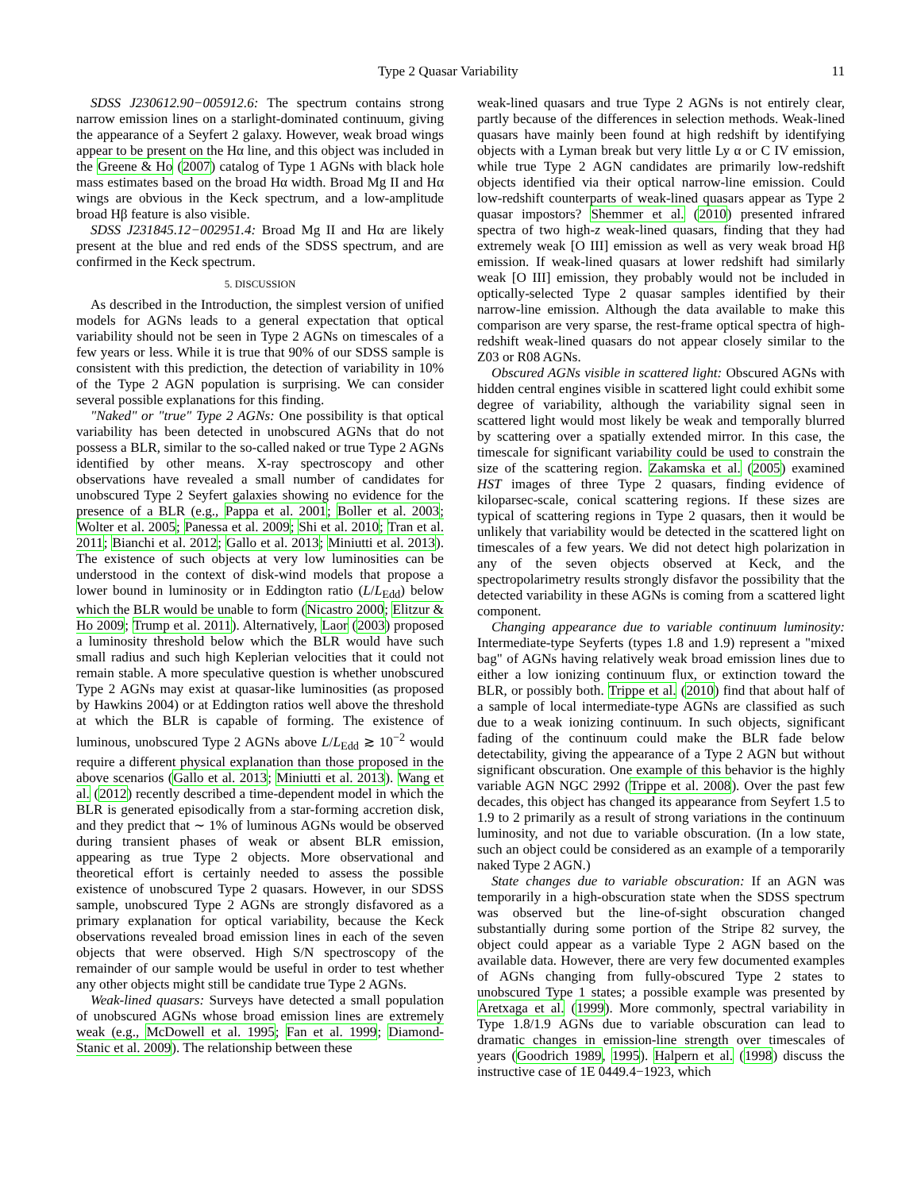Type 2 Quasar Variability 11
SDSS J230612.90−005912.6: The spectrum contains strong narrow emission lines on a starlight-dominated continuum, giving the appearance of a Seyfert 2 galaxy. However, weak broad wings appear to be present on the Hα line, and this object was included in the Greene & Ho (2007) catalog of Type 1 AGNs with black hole mass estimates based on the broad Hα width. Broad Mg II and Hα wings are obvious in the Keck spectrum, and a low-amplitude broad Hβ feature is also visible.
SDSS J231845.12−002951.4: Broad Mg II and Hα are likely present at the blue and red ends of the SDSS spectrum, and are confirmed in the Keck spectrum.
5. DISCUSSION
As described in the Introduction, the simplest version of unified models for AGNs leads to a general expectation that optical variability should not be seen in Type 2 AGNs on timescales of a few years or less. While it is true that 90% of our SDSS sample is consistent with this prediction, the detection of variability in 10% of the Type 2 AGN population is surprising. We can consider several possible explanations for this finding.
"Naked" or "true" Type 2 AGNs: One possibility is that optical variability has been detected in unobscured AGNs that do not possess a BLR, similar to the so-called naked or true Type 2 AGNs identified by other means. X-ray spectroscopy and other observations have revealed a small number of candidates for unobscured Type 2 Seyfert galaxies showing no evidence for the presence of a BLR (e.g., Pappa et al. 2001; Boller et al. 2003; Wolter et al. 2005; Panessa et al. 2009; Shi et al. 2010; Tran et al. 2011; Bianchi et al. 2012; Gallo et al. 2013; Miniutti et al. 2013). The existence of such objects at very low luminosities can be understood in the context of disk-wind models that propose a lower bound in luminosity or in Eddington ratio (L/L<sub>Edd</sub>) below which the BLR would be unable to form (Nicastro 2000; Elitzur & Ho 2009; Trump et al. 2011). Alternatively, Laor (2003) proposed a luminosity threshold below which the BLR would have such small radius and such high Keplerian velocities that it could not remain stable. A more speculative question is whether unobscured Type 2 AGNs may exist at quasar-like luminosities (as proposed by Hawkins 2004) or at Eddington ratios well above the threshold at which the BLR is capable of forming. The existence of luminous, unobscured Type 2 AGNs above L/L<sub>Edd</sub> ≳ 10<sup>−2</sup> would require a different physical explanation than those proposed in the above scenarios (Gallo et al. 2013; Miniutti et al. 2013). Wang et al. (2012) recently described a time-dependent model in which the BLR is generated episodically from a star-forming accretion disk, and they predict that ∼ 1% of luminous AGNs would be observed during transient phases of weak or absent BLR emission, appearing as true Type 2 objects. More observational and theoretical effort is certainly needed to assess the possible existence of unobscured Type 2 quasars. However, in our SDSS sample, unobscured Type 2 AGNs are strongly disfavored as a primary explanation for optical variability, because the Keck observations revealed broad emission lines in each of the seven objects that were observed. High S/N spectroscopy of the remainder of our sample would be useful in order to test whether any other objects might still be candidate true Type 2 AGNs.
Weak-lined quasars: Surveys have detected a small population of unobscured AGNs whose broad emission lines are extremely weak (e.g., McDowell et al. 1995; Fan et al. 1999; Diamond-Stanic et al. 2009). The relationship between these
weak-lined quasars and true Type 2 AGNs is not entirely clear, partly because of the differences in selection methods. Weak-lined quasars have mainly been found at high redshift by identifying objects with a Lyman break but very little Ly α or C IV emission, while true Type 2 AGN candidates are primarily low-redshift objects identified via their optical narrow-line emission. Could low-redshift counterparts of weak-lined quasars appear as Type 2 quasar impostors? Shemmer et al. (2010) presented infrared spectra of two high-z weak-lined quasars, finding that they had extremely weak [O III] emission as well as very weak broad Hβ emission. If weak-lined quasars at lower redshift had similarly weak [O III] emission, they probably would not be included in optically-selected Type 2 quasar samples identified by their narrow-line emission. Although the data available to make this comparison are very sparse, the rest-frame optical spectra of high-redshift weak-lined quasars do not appear closely similar to the Z03 or R08 AGNs.
Obscured AGNs visible in scattered light: Obscured AGNs with hidden central engines visible in scattered light could exhibit some degree of variability, although the variability signal seen in scattered light would most likely be weak and temporally blurred by scattering over a spatially extended mirror. In this case, the timescale for significant variability could be used to constrain the size of the scattering region. Zakamska et al. (2005) examined HST images of three Type 2 quasars, finding evidence of kiloparsec-scale, conical scattering regions. If these sizes are typical of scattering regions in Type 2 quasars, then it would be unlikely that variability would be detected in the scattered light on timescales of a few years. We did not detect high polarization in any of the seven objects observed at Keck, and the spectropolarimetry results strongly disfavor the possibility that the detected variability in these AGNs is coming from a scattered light component.
Changing appearance due to variable continuum luminosity: Intermediate-type Seyferts (types 1.8 and 1.9) represent a "mixed bag" of AGNs having relatively weak broad emission lines due to either a low ionizing continuum flux, or extinction toward the BLR, or possibly both. Trippe et al. (2010) find that about half of a sample of local intermediate-type AGNs are classified as such due to a weak ionizing continuum. In such objects, significant fading of the continuum could make the BLR fade below detectability, giving the appearance of a Type 2 AGN but without significant obscuration. One example of this behavior is the highly variable AGN NGC 2992 (Trippe et al. 2008). Over the past few decades, this object has changed its appearance from Seyfert 1.5 to 1.9 to 2 primarily as a result of strong variations in the continuum luminosity, and not due to variable obscuration. (In a low state, such an object could be considered as an example of a temporarily naked Type 2 AGN.)
State changes due to variable obscuration: If an AGN was temporarily in a high-obscuration state when the SDSS spectrum was observed but the line-of-sight obscuration changed substantially during some portion of the Stripe 82 survey, the object could appear as a variable Type 2 AGN based on the available data. However, there are very few documented examples of AGNs changing from fully-obscured Type 2 states to unobscured Type 1 states; a possible example was presented by Aretxaga et al. (1999). More commonly, spectral variability in Type 1.8/1.9 AGNs due to variable obscuration can lead to dramatic changes in emission-line strength over timescales of years (Goodrich 1989, 1995). Halpern et al. (1998) discuss the instructive case of 1E 0449.4−1923, which